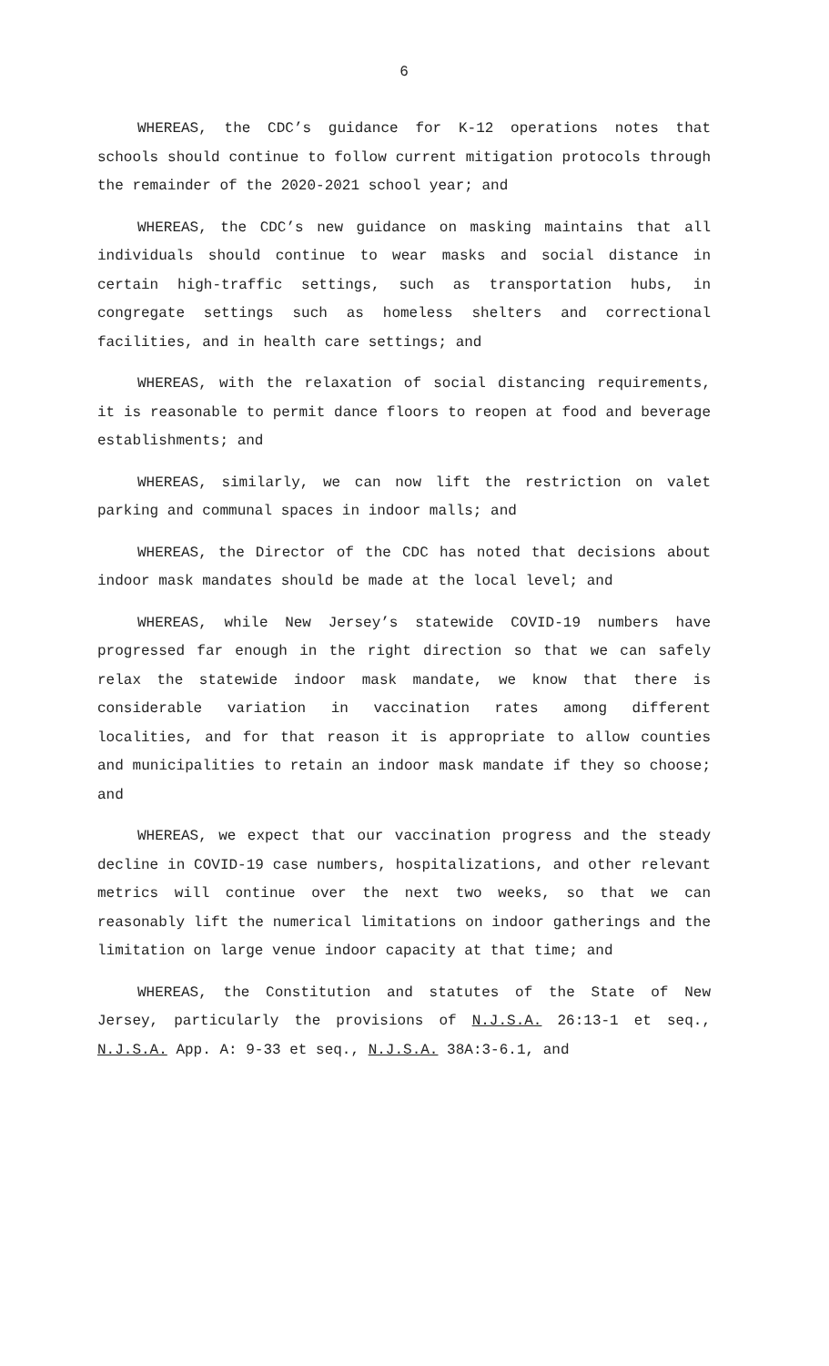6
WHEREAS, the CDC’s guidance for K-12 operations notes that schools should continue to follow current mitigation protocols through the remainder of the 2020-2021 school year; and
WHEREAS, the CDC’s new guidance on masking maintains that all individuals should continue to wear masks and social distance in certain high-traffic settings, such as transportation hubs, in congregate settings such as homeless shelters and correctional facilities, and in health care settings; and
WHEREAS, with the relaxation of social distancing requirements, it is reasonable to permit dance floors to reopen at food and beverage establishments; and
WHEREAS, similarly, we can now lift the restriction on valet parking and communal spaces in indoor malls; and
WHEREAS, the Director of the CDC has noted that decisions about indoor mask mandates should be made at the local level; and
WHEREAS, while New Jersey’s statewide COVID-19 numbers have progressed far enough in the right direction so that we can safely relax the statewide indoor mask mandate, we know that there is considerable variation in vaccination rates among different localities, and for that reason it is appropriate to allow counties and municipalities to retain an indoor mask mandate if they so choose; and
WHEREAS, we expect that our vaccination progress and the steady decline in COVID-19 case numbers, hospitalizations, and other relevant metrics will continue over the next two weeks, so that we can reasonably lift the numerical limitations on indoor gatherings and the limitation on large venue indoor capacity at that time; and
WHEREAS, the Constitution and statutes of the State of New Jersey, particularly the provisions of N.J.S.A. 26:13-1 et seq., N.J.S.A. App. A: 9-33 et seq., N.J.S.A. 38A:3-6.1, and